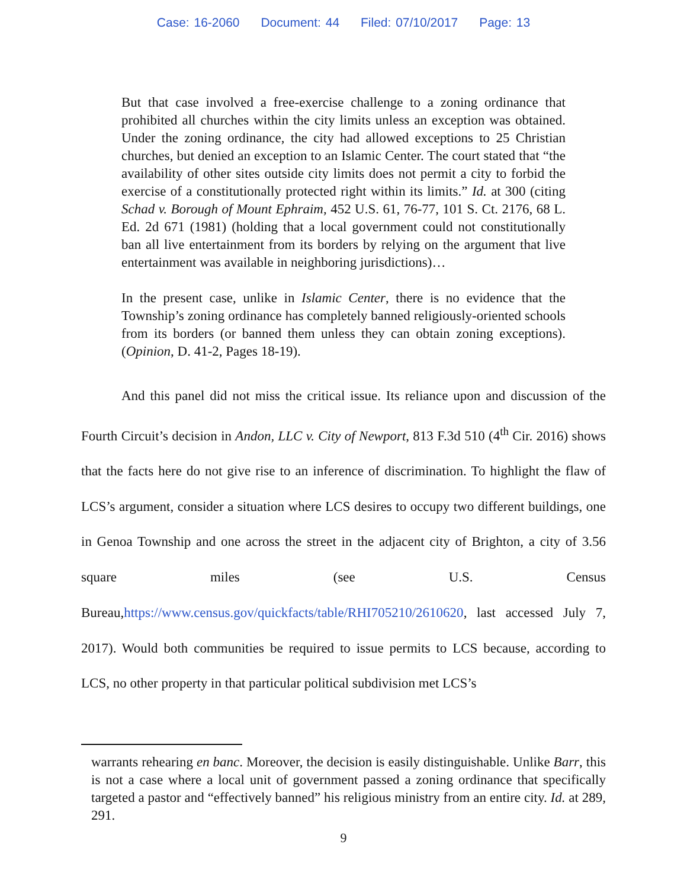Case: 16-2060 Document: 44 Filed: 07/10/2017 Page: 13
But that case involved a free-exercise challenge to a zoning ordinance that prohibited all churches within the city limits unless an exception was obtained. Under the zoning ordinance, the city had allowed exceptions to 25 Christian churches, but denied an exception to an Islamic Center. The court stated that “the availability of other sites outside city limits does not permit a city to forbid the exercise of a constitutionally protected right within its limits.” Id. at 300 (citing Schad v. Borough of Mount Ephraim, 452 U.S. 61, 76-77, 101 S. Ct. 2176, 68 L. Ed. 2d 671 (1981) (holding that a local government could not constitutionally ban all live entertainment from its borders by relying on the argument that live entertainment was available in neighboring jurisdictions)…
In the present case, unlike in Islamic Center, there is no evidence that the Township’s zoning ordinance has completely banned religiously-oriented schools from its borders (or banned them unless they can obtain zoning exceptions). (Opinion, D. 41-2, Pages 18-19).
And this panel did not miss the critical issue. Its reliance upon and discussion of the Fourth Circuit’s decision in Andon, LLC v. City of Newport, 813 F.3d 510 (4<sup>th</sup> Cir. 2016) shows that the facts here do not give rise to an inference of discrimination. To highlight the flaw of LCS’s argument, consider a situation where LCS desires to occupy two different buildings, one in Genoa Township and one across the street in the adjacent city of Brighton, a city of 3.56 square miles (see U.S. Census Bureau,https://www.census.gov/quickfacts/table/RHI705210/2610620, last accessed July 7, 2017). Would both communities be required to issue permits to LCS because, according to LCS, no other property in that particular political subdivision met LCS’s
warrants rehearing en banc. Moreover, the decision is easily distinguishable. Unlike Barr, this is not a case where a local unit of government passed a zoning ordinance that specifically targeted a pastor and “effectively banned” his religious ministry from an entire city. Id. at 289, 291.
9